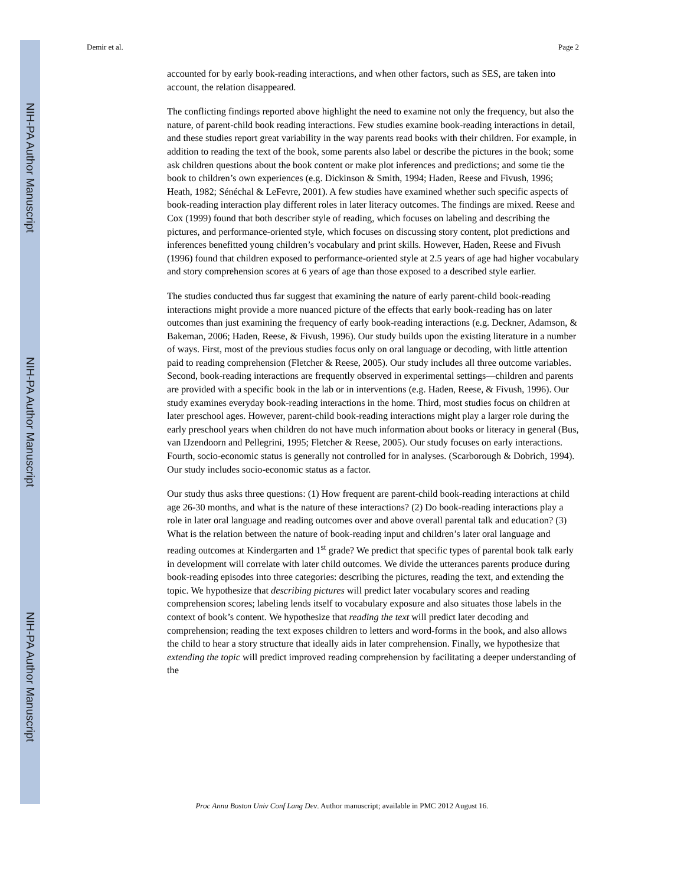NIH-PA Author Manuscript
NIH-PA Author Manuscript
NIH-PA Author Manuscript
Demir et al. Page 2
accounted for by early book-reading interactions, and when other factors, such as SES, are taken into account, the relation disappeared.
The conflicting findings reported above highlight the need to examine not only the frequency, but also the nature, of parent-child book reading interactions. Few studies examine book-reading interactions in detail, and these studies report great variability in the way parents read books with their children. For example, in addition to reading the text of the book, some parents also label or describe the pictures in the book; some ask children questions about the book content or make plot inferences and predictions; and some tie the book to children’s own experiences (e.g. Dickinson & Smith, 1994; Haden, Reese and Fivush, 1996; Heath, 1982; Sénéchal & LeFevre, 2001). A few studies have examined whether such specific aspects of book-reading interaction play different roles in later literacy outcomes. The findings are mixed. Reese and Cox (1999) found that both describer style of reading, which focuses on labeling and describing the pictures, and performance-oriented style, which focuses on discussing story content, plot predictions and inferences benefitted young children’s vocabulary and print skills. However, Haden, Reese and Fivush (1996) found that children exposed to performance-oriented style at 2.5 years of age had higher vocabulary and story comprehension scores at 6 years of age than those exposed to a described style earlier.
The studies conducted thus far suggest that examining the nature of early parent-child book-reading interactions might provide a more nuanced picture of the effects that early book-reading has on later outcomes than just examining the frequency of early book-reading interactions (e.g. Deckner, Adamson, & Bakeman, 2006; Haden, Reese, & Fivush, 1996). Our study builds upon the existing literature in a number of ways. First, most of the previous studies focus only on oral language or decoding, with little attention paid to reading comprehension (Fletcher & Reese, 2005). Our study includes all three outcome variables. Second, book-reading interactions are frequently observed in experimental settings—children and parents are provided with a specific book in the lab or in interventions (e.g. Haden, Reese, & Fivush, 1996). Our study examines everyday book-reading interactions in the home. Third, most studies focus on children at later preschool ages. However, parent-child book-reading interactions might play a larger role during the early preschool years when children do not have much information about books or literacy in general (Bus, van IJzendoorn and Pellegrini, 1995; Fletcher & Reese, 2005). Our study focuses on early interactions. Fourth, socio-economic status is generally not controlled for in analyses. (Scarborough & Dobrich, 1994). Our study includes socio-economic status as a factor.
Our study thus asks three questions: (1) How frequent are parent-child book-reading interactions at child age 26-30 months, and what is the nature of these interactions? (2) Do book-reading interactions play a role in later oral language and reading outcomes over and above overall parental talk and education? (3) What is the relation between the nature of book-reading input and children’s later oral language and reading outcomes at Kindergarten and 1<sup>st</sup> grade? We predict that specific types of parental book talk early in development will correlate with later child outcomes. We divide the utterances parents produce during book-reading episodes into three categories: describing the pictures, reading the text, and extending the topic. We hypothesize that describing pictures will predict later vocabulary scores and reading comprehension scores; labeling lends itself to vocabulary exposure and also situates those labels in the context of book’s content. We hypothesize that reading the text will predict later decoding and comprehension; reading the text exposes children to letters and word-forms in the book, and also allows the child to hear a story structure that ideally aids in later comprehension. Finally, we hypothesize that extending the topic will predict improved reading comprehension by facilitating a deeper understanding of the
Proc Annu Boston Univ Conf Lang Dev. Author manuscript; available in PMC 2012 August 16.